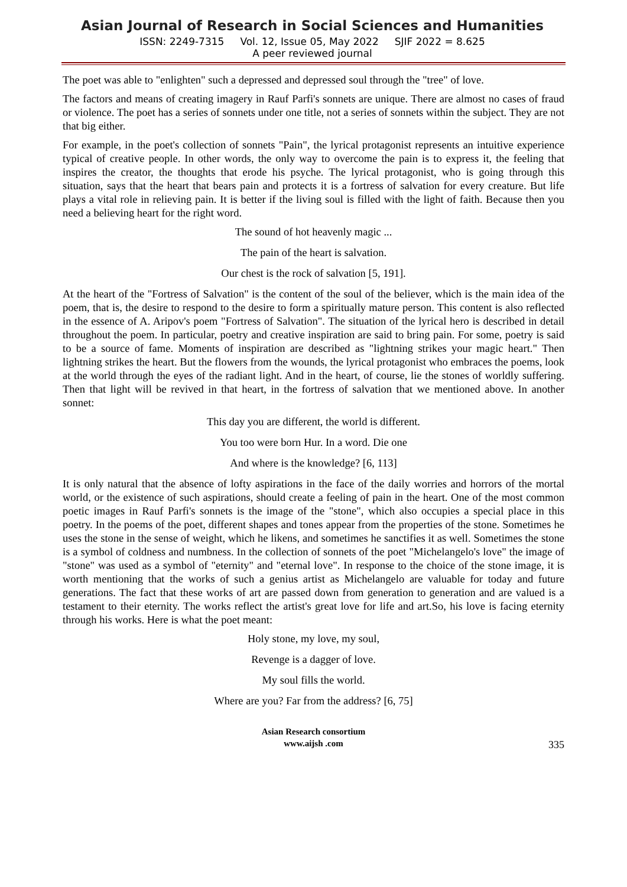Asian Journal of Research in Social Sciences and Humanities
ISSN: 2249-7315 Vol. 12, Issue 05, May 2022 SJIF 2022 = 8.625
A peer reviewed journal
The poet was able to "enlighten" such a depressed and depressed soul through the "tree" of love.
The factors and means of creating imagery in Rauf Parfi's sonnets are unique. There are almost no cases of fraud or violence. The poet has a series of sonnets under one title, not a series of sonnets within the subject. They are not that big either.
For example, in the poet's collection of sonnets "Pain", the lyrical protagonist represents an intuitive experience typical of creative people. In other words, the only way to overcome the pain is to express it, the feeling that inspires the creator, the thoughts that erode his psyche. The lyrical protagonist, who is going through this situation, says that the heart that bears pain and protects it is a fortress of salvation for every creature. But life plays a vital role in relieving pain. It is better if the living soul is filled with the light of faith. Because then you need a believing heart for the right word.
The sound of hot heavenly magic ...
The pain of the heart is salvation.
Our chest is the rock of salvation [5, 191].
At the heart of the "Fortress of Salvation" is the content of the soul of the believer, which is the main idea of the poem, that is, the desire to respond to the desire to form a spiritually mature person. This content is also reflected in the essence of A. Aripov's poem "Fortress of Salvation". The situation of the lyrical hero is described in detail throughout the poem. In particular, poetry and creative inspiration are said to bring pain. For some, poetry is said to be a source of fame. Moments of inspiration are described as "lightning strikes your magic heart." Then lightning strikes the heart. But the flowers from the wounds, the lyrical protagonist who embraces the poems, look at the world through the eyes of the radiant light. And in the heart, of course, lie the stones of worldly suffering. Then that light will be revived in that heart, in the fortress of salvation that we mentioned above. In another sonnet:
This day you are different, the world is different.
You too were born Hur. In a word. Die one
And where is the knowledge? [6, 113]
It is only natural that the absence of lofty aspirations in the face of the daily worries and horrors of the mortal world, or the existence of such aspirations, should create a feeling of pain in the heart. One of the most common poetic images in Rauf Parfi's sonnets is the image of the "stone", which also occupies a special place in this poetry. In the poems of the poet, different shapes and tones appear from the properties of the stone. Sometimes he uses the stone in the sense of weight, which he likens, and sometimes he sanctifies it as well. Sometimes the stone is a symbol of coldness and numbness. In the collection of sonnets of the poet "Michelangelo's love" the image of "stone" was used as a symbol of "eternity" and "eternal love". In response to the choice of the stone image, it is worth mentioning that the works of such a genius artist as Michelangelo are valuable for today and future generations. The fact that these works of art are passed down from generation to generation and are valued is a testament to their eternity. The works reflect the artist's great love for life and art.So, his love is facing eternity through his works. Here is what the poet meant:
Holy stone, my love, my soul,
Revenge is a dagger of love.
My soul fills the world.
Where are you? Far from the address? [6, 75]
Asian Research consortium
www.aijsh .com
335